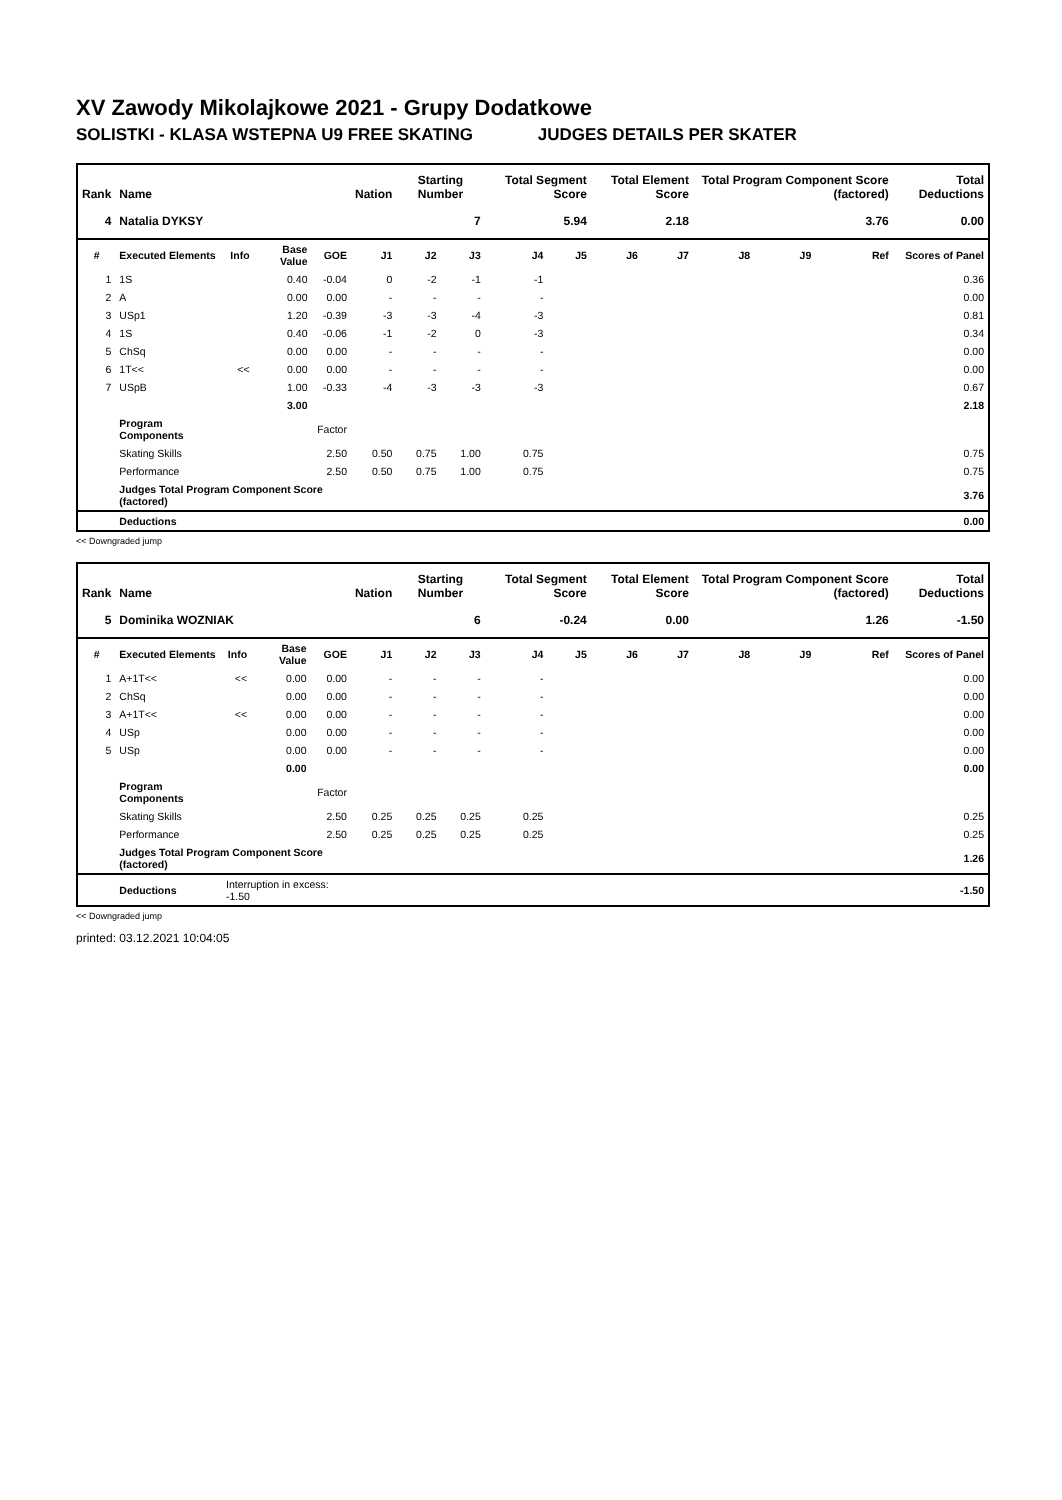XV Zawody Mikolajkowe 2021 - Grupy Dodatkowe
SOLISTKI - KLASA WSTEPNA U9 FREE SKATING JUDGES DETAILS PER SKATER
| Rank | Name | | | | Nation | Starting Number | | Total Segment Score | | Total Element Score | | Total Program Component Score (factored) | | | Total Deductions |
| --- | --- | --- | --- | --- | --- | --- | --- | --- | --- | --- | --- | --- | --- | --- | --- |
| 4 | Natalia DYKSY | | | | | 7 | | 5.94 | | 2.18 | | 3.76 | | | 0.00 |
| # | Executed Elements | Info | Base Value | GOE | J1 | J2 | J3 | J4 | J5 | J6 | J7 | J8 | J9 | Ref | Scores of Panel |
| 1 | 1S | | 0.40 | -0.04 | 0 | -2 | -1 | -1 | | | | | | | 0.36 |
| 2 | A | | 0.00 | 0.00 | - | - | - | - | | | | | | | 0.00 |
| 3 | USp1 | | 1.20 | -0.39 | -3 | -3 | -4 | -3 | | | | | | | 0.81 |
| 4 | 1S | | 0.40 | -0.06 | -1 | -2 | 0 | -3 | | | | | | | 0.34 |
| 5 | ChSq | | 0.00 | 0.00 | - | - | - | - | | | | | | | 0.00 |
| 6 | 1T<< | << | 0.00 | 0.00 | - | - | - | - | | | | | | | 0.00 |
| 7 | USpB | | 1.00 | -0.33 | -4 | -3 | -3 | -3 | | | | | | | 0.67 |
| | | | 3.00 | | | | | | | | | | | | 2.18 |
| | Program Components | | | Factor | | | | | | | | | | | |
| | Skating Skills | | | 2.50 | 0.50 | 0.75 | 1.00 | 0.75 | | | | | | | 0.75 |
| | Performance | | | 2.50 | 0.50 | 0.75 | 1.00 | 0.75 | | | | | | | 0.75 |
| | Judges Total Program Component Score (factored) | | | | | | | | | | | | | | 3.76 |
| | Deductions | | | | | | | | | | | | | | 0.00 |
<< Downgraded jump
| Rank | Name | | | | Nation | Starting Number | | Total Segment Score | | Total Element Score | | Total Program Component Score (factored) | | | Total Deductions |
| --- | --- | --- | --- | --- | --- | --- | --- | --- | --- | --- | --- | --- | --- | --- | --- |
| 5 | Dominika WOZNIAK | | | | | 6 | | -0.24 | | 0.00 | | 1.26 | | | -1.50 |
| # | Executed Elements | Info | Base Value | GOE | J1 | J2 | J3 | J4 | J5 | J6 | J7 | J8 | J9 | Ref | Scores of Panel |
| 1 | A+1T<< | << | 0.00 | 0.00 | - | - | - | - | | | | | | | 0.00 |
| 2 | ChSq | | 0.00 | 0.00 | - | - | - | - | | | | | | | 0.00 |
| 3 | A+1T<< | << | 0.00 | 0.00 | - | - | - | - | | | | | | | 0.00 |
| 4 | USp | | 0.00 | 0.00 | - | - | - | - | | | | | | | 0.00 |
| 5 | USp | | 0.00 | 0.00 | - | - | - | - | | | | | | | 0.00 |
| | | | 0.00 | | | | | | | | | | | | 0.00 |
| | Program Components | | | Factor | | | | | | | | | | | |
| | Skating Skills | | | 2.50 | 0.25 | 0.25 | 0.25 | 0.25 | | | | | | | 0.25 |
| | Performance | | | 2.50 | 0.25 | 0.25 | 0.25 | 0.25 | | | | | | | 0.25 |
| | Judges Total Program Component Score (factored) | | | | | | | | | | | | | | 1.26 |
| | Deductions | Interruption in excess: -1.50 | | | | | | | | | | | | | -1.50 |
<< Downgraded jump
printed: 03.12.2021 10:04:05